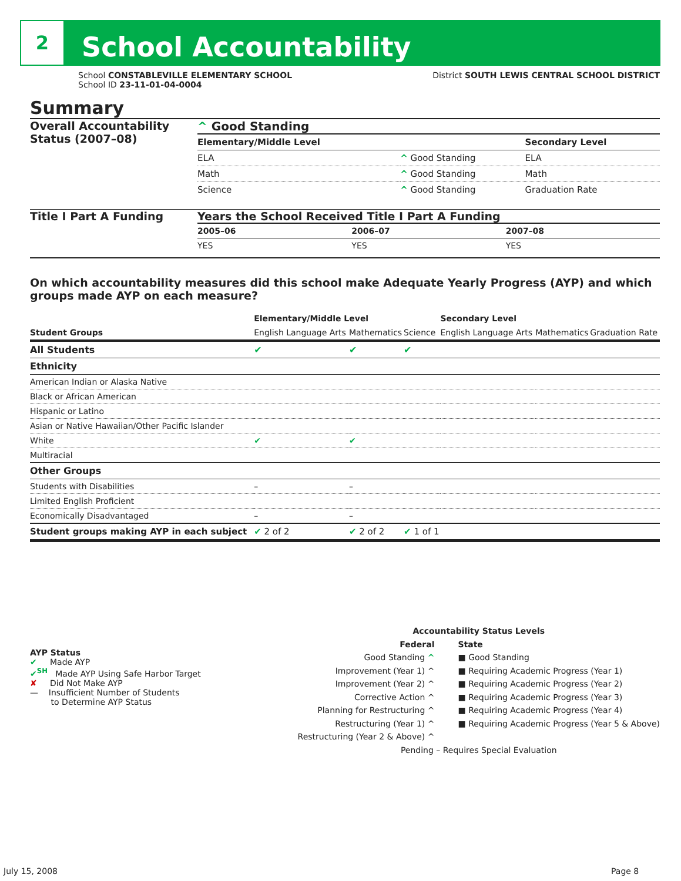2
School Accountability
School CONSTABLEVILLE ELEMENTARY SCHOOL
School ID 23-11-01-04-0004
District SOUTH LEWIS CENTRAL SCHOOL DISTRICT
Summary
Overall Accountability Status (2007–08)
^ Good Standing
| Elementary/Middle Level | | Secondary Level |
| --- | --- | --- |
| ELA | ^ Good Standing | ELA |
| Math | ^ Good Standing | Math |
| Science | ^ Good Standing | Graduation Rate |
Title I Part A Funding Years the School Received Title I Part A Funding
| 2005–06 | 2006–07 | 2007–08 |
| --- | --- | --- |
| YES | YES | YES |
On which accountability measures did this school make Adequate Yearly Progress (AYP) and which groups made AYP on each measure?
| | Elementary/Middle Level | | | Secondary Level | | |
| --- | --- | --- | --- | --- | --- | --- |
| Student Groups | English Language Arts | Mathematics | Science | English Language Arts | Mathematics | Graduation Rate |
| All Students | ✔ | ✔ | ✔ | | | |
| Ethnicity | | | | | | |
| American Indian or Alaska Native | | | | | | |
| Black or African American | | | | | | |
| Hispanic or Latino | | | | | | |
| Asian or Native Hawaiian/Other Pacific Islander | | | | | | |
| White | ✔ | ✔ | | | | |
| Multiracial | | | | | | |
| Other Groups | | | | | | |
| Students with Disabilities | – | – | | | | |
| Limited English Proficient | | | | | | |
| Economically Disadvantaged | – | – | | | | |
| Student groups making AYP in each subject | ✔ 2 of 2 | ✔ 2 of 2 | ✔ 1 of 1 | | | |
AYP Status
✔ Made AYP
✔<sup>SH</sup> Made AYP Using Safe Harbor Target
✘ Did Not Make AYP
— Insufficient Number of Students
to Determine AYP Status
Accountability Status Levels
Federal
Good Standing ^
Improvement (Year 1) ^
Improvement (Year 2) ^
Corrective Action ^
Planning for Restructuring ^
Restructuring (Year 1) ^
Restructuring (Year 2 & Above) ^
State
■ Good Standing
■ Requiring Academic Progress (Year 1)
■ Requiring Academic Progress (Year 2)
■ Requiring Academic Progress (Year 3)
■ Requiring Academic Progress (Year 4)
■ Requiring Academic Progress (Year 5 & Above)
Pending – Requires Special Evaluation
July 15, 2008 Page 8